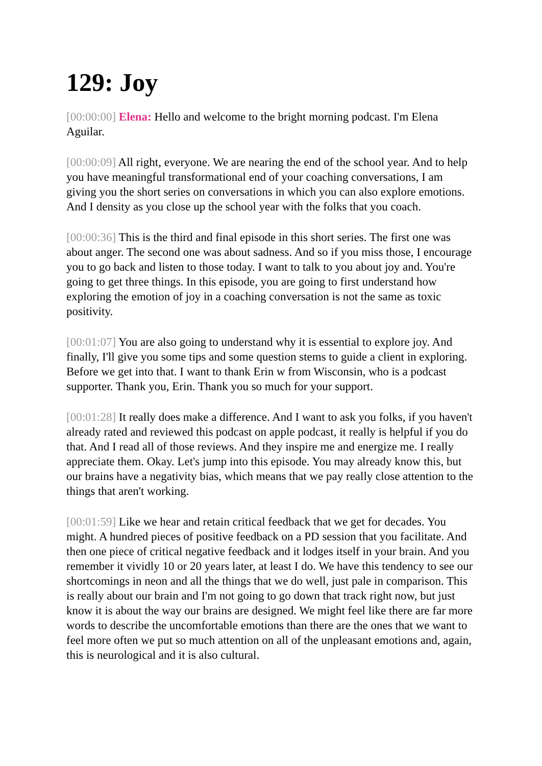129: Joy
[00:00:00] Elena: Hello and welcome to the bright morning podcast. I'm Elena Aguilar.
[00:00:09] All right, everyone. We are nearing the end of the school year. And to help you have meaningful transformational end of your coaching conversations, I am giving you the short series on conversations in which you can also explore emotions. And I density as you close up the school year with the folks that you coach.
[00:00:36] This is the third and final episode in this short series. The first one was about anger. The second one was about sadness. And so if you miss those, I encourage you to go back and listen to those today. I want to talk to you about joy and. You're going to get three things. In this episode, you are going to first understand how exploring the emotion of joy in a coaching conversation is not the same as toxic positivity.
[00:01:07] You are also going to understand why it is essential to explore joy. And finally, I'll give you some tips and some question stems to guide a client in exploring. Before we get into that. I want to thank Erin w from Wisconsin, who is a podcast supporter. Thank you, Erin. Thank you so much for your support.
[00:01:28] It really does make a difference. And I want to ask you folks, if you haven't already rated and reviewed this podcast on apple podcast, it really is helpful if you do that. And I read all of those reviews. And they inspire me and energize me. I really appreciate them. Okay. Let's jump into this episode. You may already know this, but our brains have a negativity bias, which means that we pay really close attention to the things that aren't working.
[00:01:59] Like we hear and retain critical feedback that we get for decades. You might. A hundred pieces of positive feedback on a PD session that you facilitate. And then one piece of critical negative feedback and it lodges itself in your brain. And you remember it vividly 10 or 20 years later, at least I do. We have this tendency to see our shortcomings in neon and all the things that we do well, just pale in comparison. This is really about our brain and I'm not going to go down that track right now, but just know it is about the way our brains are designed. We might feel like there are far more words to describe the uncomfortable emotions than there are the ones that we want to feel more often we put so much attention on all of the unpleasant emotions and, again, this is neurological and it is also cultural.